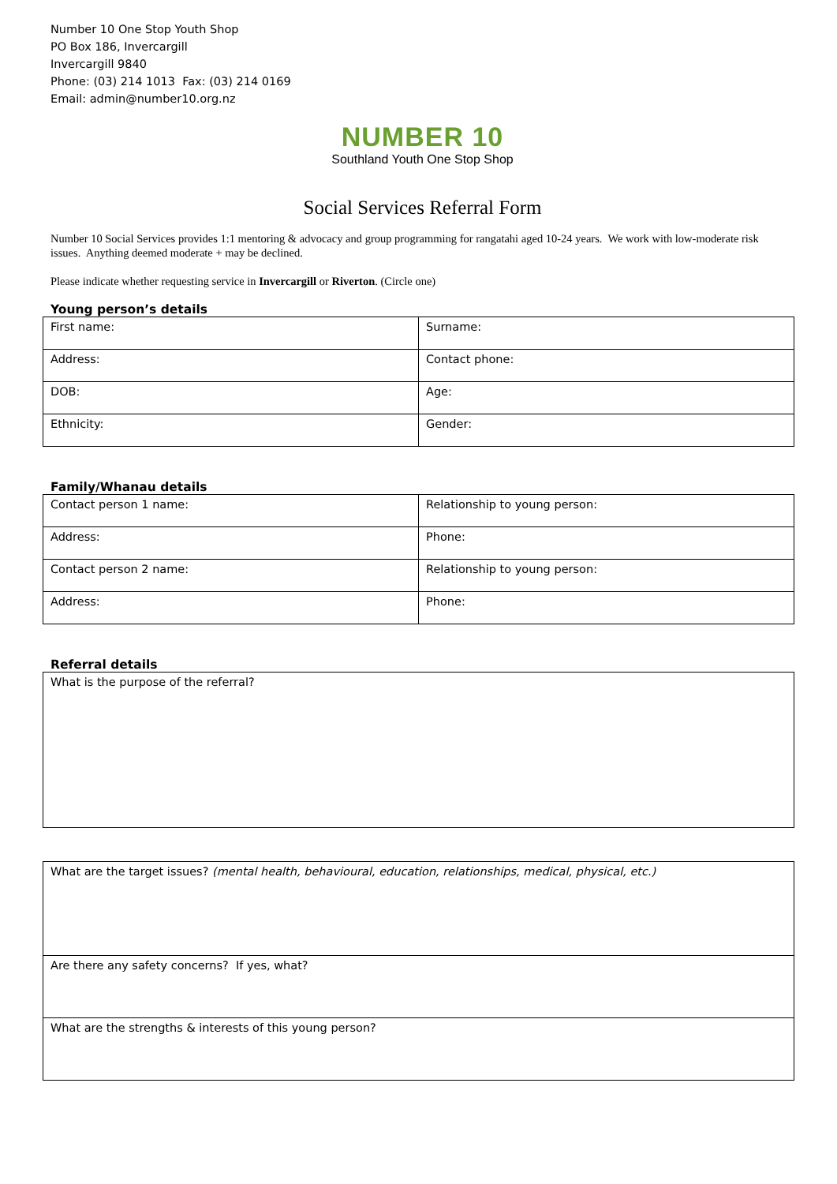Number 10 One Stop Youth Shop
PO Box 186, Invercargill
Invercargill 9840
Phone: (03) 214 1013 Fax: (03) 214 0169
Email: admin@number10.org.nz
NUMBER 10
Southland Youth One Stop Shop
Social Services Referral Form
Number 10 Social Services provides 1:1 mentoring & advocacy and group programming for rangatahi aged 10-24 years. We work with low-moderate risk issues. Anything deemed moderate + may be declined.
Please indicate whether requesting service in Invercargill or Riverton. (Circle one)
Young person’s details
| First name: | Surname: |
| Address: | Contact phone: |
| DOB: | Age: |
| Ethnicity: | Gender: |
Family/Whanau details
| Contact person 1 name: | Relationship to young person: |
| Address: | Phone: |
| Contact person 2 name: | Relationship to young person: |
| Address: | Phone: |
Referral details
| What is the purpose of the referral? |
| What are the target issues? (mental health, behavioural, education, relationships, medical, physical, etc.) |
| Are there any safety concerns? If yes, what? |
| What are the strengths & interests of this young person? |